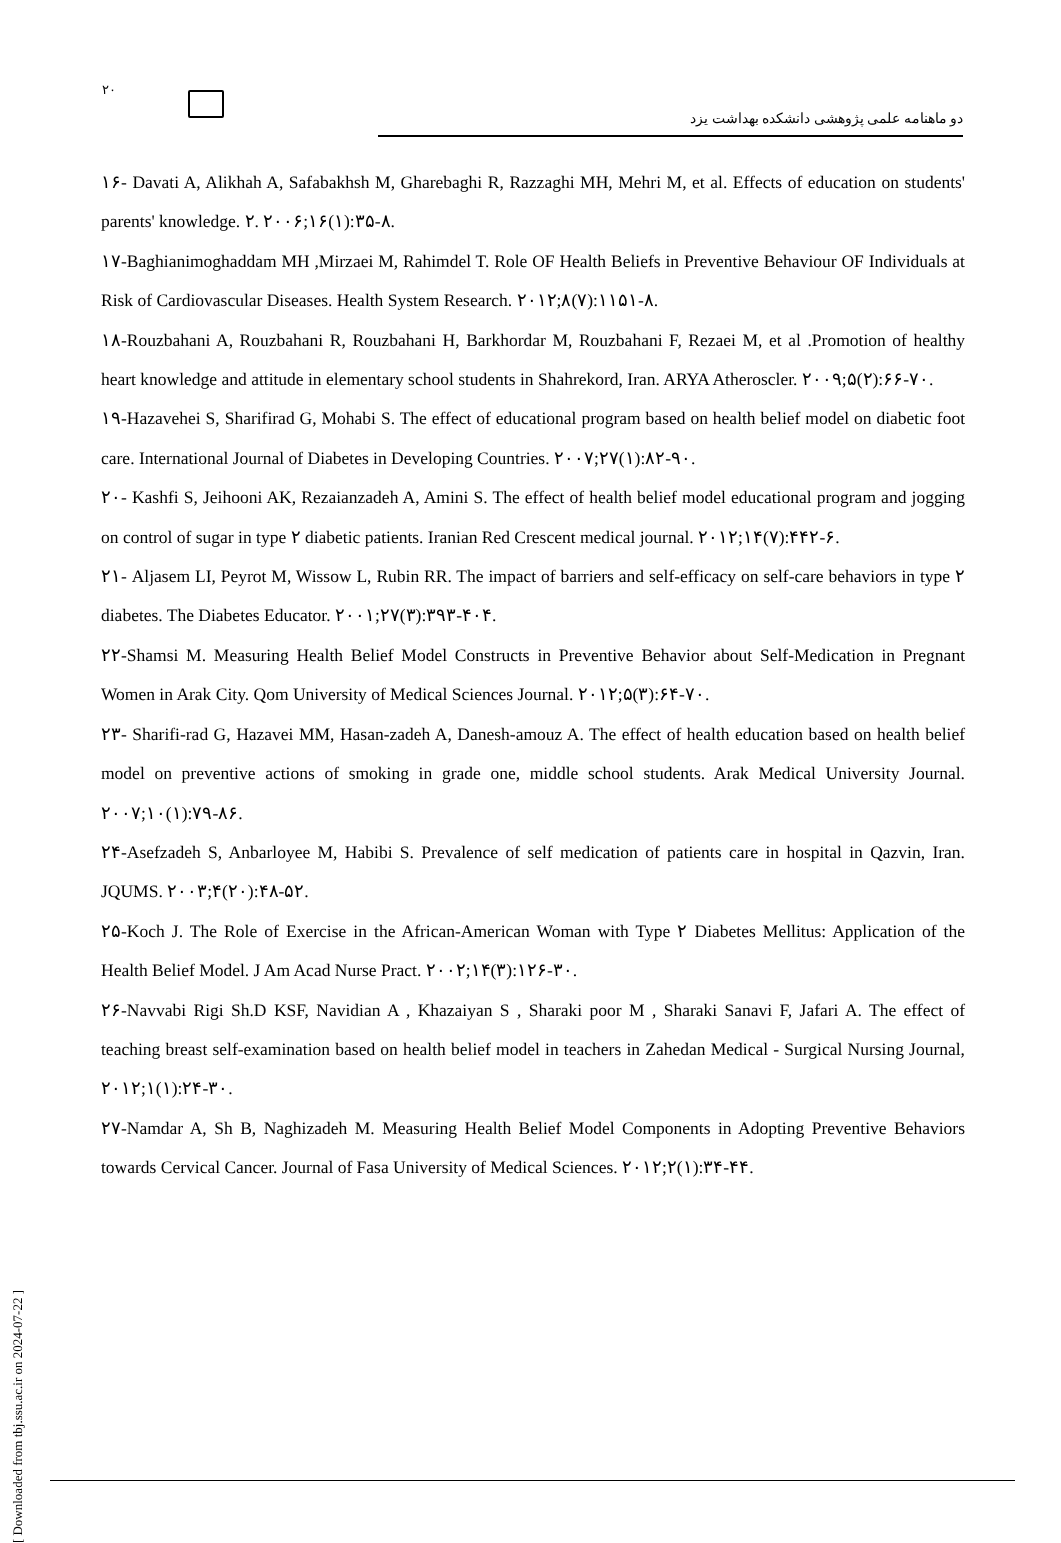۲۰
دو ماهنامه علمی پژوهشی دانشکده بهداشت یزد
۱۶- Davati A, Alikhah A, Safabakhsh M, Gharebaghi R, Razzaghi MH, Mehri M, et al. Effects of education on students' parents' knowledge. ۲. ۲۰۰۶;۱۶(۱):۳۵-۸.
۱۷-Baghianimoghaddam MH ,Mirzaei M, Rahimdel T. Role OF Health Beliefs in Preventive Behaviour OF Individuals at Risk of Cardiovascular Diseases. Health System Research. ۲۰۱۲;۸(۷):۱۱۵۱-۸.
۱۸-Rouzbahani A, Rouzbahani R, Rouzbahani H, Barkhordar M, Rouzbahani F, Rezaei M, et al .Promotion of healthy heart knowledge and attitude in elementary school students in Shahrekord, Iran. ARYA Atheroscler. ۲۰۰۹;۵(۲):۶۶-۷۰.
۱۹-Hazavehei S, Sharifirad G, Mohabi S. The effect of educational program based on health belief model on diabetic foot care. International Journal of Diabetes in Developing Countries. ۲۰۰۷;۲۷(۱):۸۲-۹۰.
۲۰- Kashfi S, Jeihooni AK, Rezaianzadeh A, Amini S. The effect of health belief model educational program and jogging on control of sugar in type ۲ diabetic patients. Iranian Red Crescent medical journal. ۲۰۱۲;۱۴(۷):۴۴۲-۶.
۲۱- Aljasem LI, Peyrot M, Wissow L, Rubin RR. The impact of barriers and self-efficacy on self-care behaviors in type ۲ diabetes. The Diabetes Educator. ۲۰۰۱;۲۷(۳):۳۹۳-۴۰۴.
۲۲-Shamsi M. Measuring Health Belief Model Constructs in Preventive Behavior about Self-Medication in Pregnant Women in Arak City. Qom University of Medical Sciences Journal. ۲۰۱۲;۵(۳):۶۴-۷۰.
۲۳- Sharifi-rad G, Hazavei MM, Hasan-zadeh A, Danesh-amouz A. The effect of health education based on health belief model on preventive actions of smoking in grade one, middle school students. Arak Medical University Journal. ۲۰۰۷;۱۰(۱):۷۹-۸۶.
۲۴-Asefzadeh S, Anbarloyee M, Habibi S. Prevalence of self medication of patients care in hospital in Qazvin, Iran. JQUMS. ۲۰۰۳;۴(۲۰):۴۸-۵۲.
۲۵-Koch J. The Role of Exercise in the African-American Woman with Type ۲ Diabetes Mellitus: Application of the Health Belief Model. J Am Acad Nurse Pract. ۲۰۰۲;۱۴(۳):۱۲۶-۳۰.
۲۶-Navvabi Rigi Sh.D KSF, Navidian A , Khazaiyan S , Sharaki poor M , Sharaki Sanavi F, Jafari A. The effect of teaching breast self-examination based on health belief model in teachers in Zahedan Medical - Surgical Nursing Journal, ۲۰۱۲;۱(۱):۲۴-۳۰.
۲۷-Namdar A, Sh B, Naghizadeh M. Measuring Health Belief Model Components in Adopting Preventive Behaviors towards Cervical Cancer. Journal of Fasa University of Medical Sciences. ۲۰۱۲;۲(۱):۳۴-۴۴.
[ Downloaded from tbj.ssu.ac.ir on 2024-07-22 ]